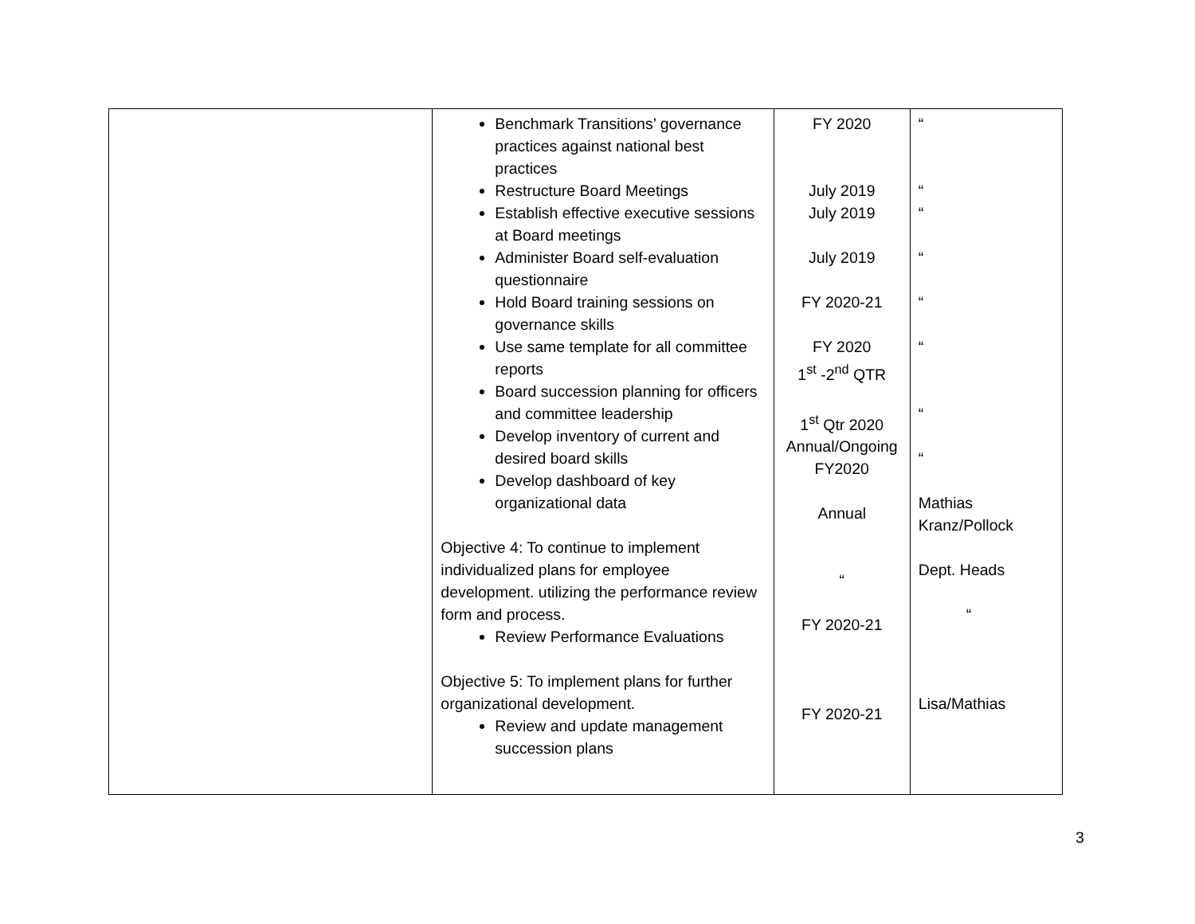| | Benchmark Transitions’ governance practices against national best practices Restructure Board Meetings Establish effective executive sessions at Board meetings Administer Board self-evaluation questionnaire Hold Board training sessions on governance skills Use same template for all committee reports Board succession planning for officers and committee leadership Develop inventory of current and desired board skills Develop dashboard of key organizational data Objective 4: To continue to implement individualized plans for employee development. utilizing the performance review form and process. Review Performance Evaluations Objective 5: To implement plans for further organizational development. Review and update management succession plans | FY 2020 July 2019 July 2019 July 2019 FY 2020-21 FY 2020 1<sup>st</sup> -2<sup>nd</sup> QTR 1<sup>st</sup> Qtr 2020 Annual/Ongoing FY2020 Annual “ FY 2020-21 FY 2020-21 | “ “ “ “ “ “ “ “ Mathias Kranz/Pollock Dept. Heads “ Lisa/Mathias |
3